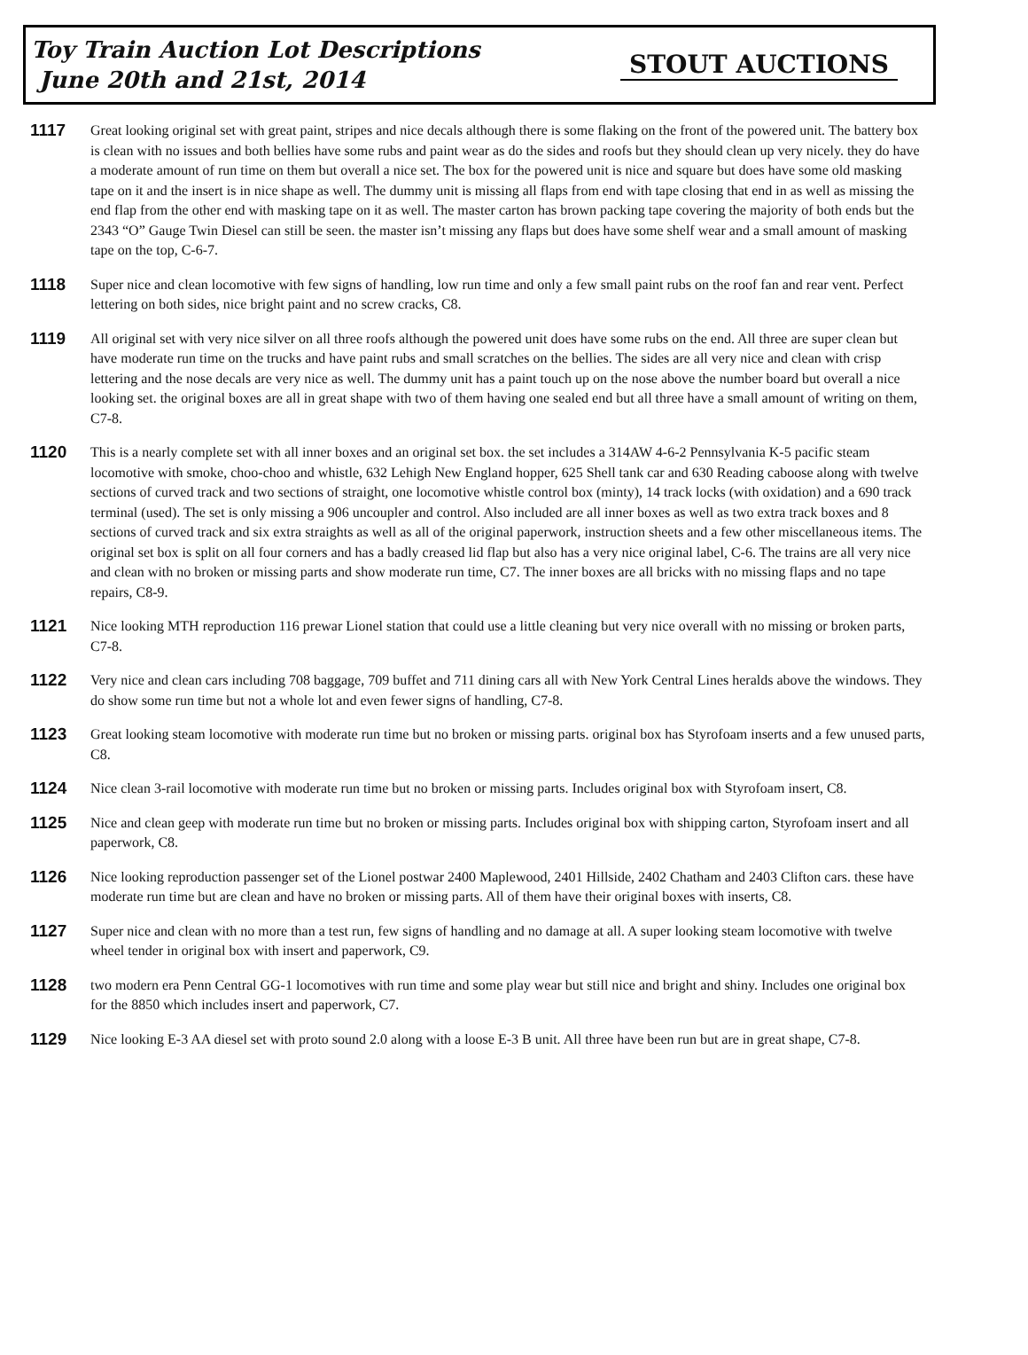Toy Train Auction Lot Descriptions
June 20th and 21st, 2014
STOUT AUCTIONS
1117
Great looking original set with great paint, stripes and nice decals although there is some flaking on the front of the powered unit. The battery box is clean with no issues and both bellies have some rubs and paint wear as do the sides and roofs but they should clean up very nicely. they do have a moderate amount of run time on them but overall a nice set. The box for the powered unit is nice and square but does have some old masking tape on it and the insert is in nice shape as well. The dummy unit is missing all flaps from end with tape closing that end in as well as missing the end flap from the other end with masking tape on it as well. The master carton has brown packing tape covering the majority of both ends but the 2343 “O” Gauge Twin Diesel can still be seen. the master isn’t missing any flaps but does have some shelf wear and a small amount of masking tape on the top, C-6-7.
1118
Super nice and clean locomotive with few signs of handling, low run time and only a few small paint rubs on the roof fan and rear vent. Perfect lettering on both sides, nice bright paint and no screw cracks, C8.
1119
All original set with very nice silver on all three roofs although the powered unit does have some rubs on the end. All three are super clean but have moderate run time on the trucks and have paint rubs and small scratches on the bellies. The sides are all very nice and clean with crisp lettering and the nose decals are very nice as well. The dummy unit has a paint touch up on the nose above the number board but overall a nice looking set. the original boxes are all in great shape with two of them having one sealed end but all three have a small amount of writing on them, C7-8.
1120
This is a nearly complete set with all inner boxes and an original set box. the set includes a 314AW 4-6-2 Pennsylvania K-5 pacific steam locomotive with smoke, choo-choo and whistle, 632 Lehigh New England hopper, 625 Shell tank car and 630 Reading caboose along with twelve sections of curved track and two sections of straight, one locomotive whistle control box (minty), 14 track locks (with oxidation) and a 690 track terminal (used). The set is only missing a 906 uncoupler and control. Also included are all inner boxes as well as two extra track boxes and 8 sections of curved track and six extra straights as well as all of the original paperwork, instruction sheets and a few other miscellaneous items. The original set box is split on all four corners and has a badly creased lid flap but also has a very nice original label, C-6. The trains are all very nice and clean with no broken or missing parts and show moderate run time, C7. The inner boxes are all bricks with no missing flaps and no tape repairs, C8-9.
1121
Nice looking MTH reproduction 116 prewar Lionel station that could use a little cleaning but very nice overall with no missing or broken parts, C7-8.
1122
Very nice and clean cars including 708 baggage, 709 buffet and 711 dining cars all with New York Central Lines heralds above the windows. They do show some run time but not a whole lot and even fewer signs of handling, C7-8.
1123
Great looking steam locomotive with moderate run time but no broken or missing parts. original box has Styrofoam inserts and a few unused parts, C8.
1124
Nice clean 3-rail locomotive with moderate run time but no broken or missing parts. Includes original box with Styrofoam insert, C8.
1125
Nice and clean geep with moderate run time but no broken or missing parts. Includes original box with shipping carton, Styrofoam insert and all paperwork, C8.
1126
Nice looking reproduction passenger set of the Lionel postwar 2400 Maplewood, 2401 Hillside, 2402 Chatham and 2403 Clifton cars. these have moderate run time but are clean and have no broken or missing parts. All of them have their original boxes with inserts, C8.
1127
Super nice and clean with no more than a test run, few signs of handling and no damage at all. A super looking steam locomotive with twelve wheel tender in original box with insert and paperwork, C9.
1128
two modern era Penn Central GG-1 locomotives with run time and some play wear but still nice and bright and shiny. Includes one original box for the 8850 which includes insert and paperwork, C7.
1129
Nice looking E-3 AA diesel set with proto sound 2.0 along with a loose E-3 B unit. All three have been run but are in great shape, C7-8.